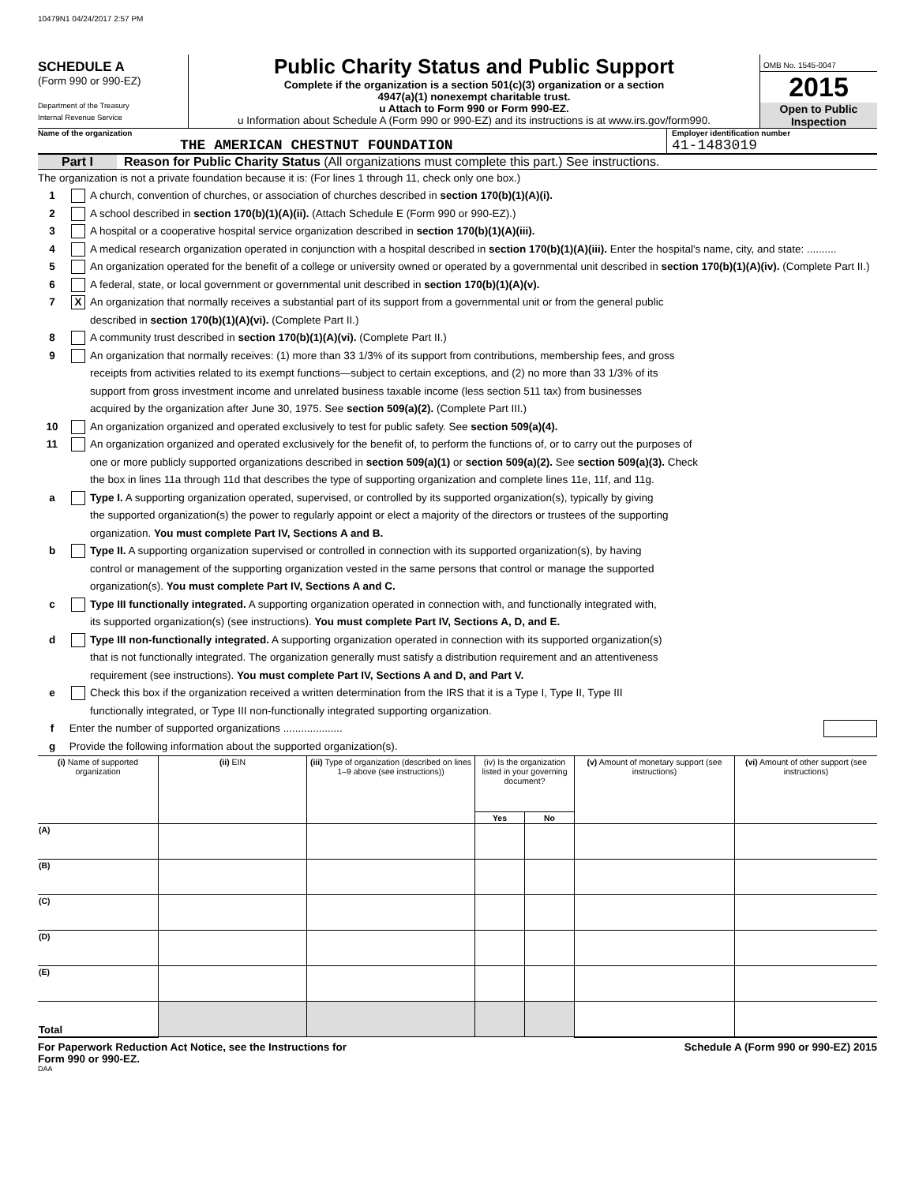10479N1 04/24/2017 2:57 PM
SCHEDULE A
(Form 990 or 990-EZ)
Department of the Treasury
Internal Revenue Service
Public Charity Status and Public Support
Complete if the organization is a section 501(c)(3) organization or a section
4947(a)(1) nonexempt charitable trust.
u Attach to Form 990 or Form 990-EZ.
u Information about Schedule A (Form 990 or 990-EZ) and its instructions is at www.irs.gov/form990.
OMB No. 1545-0047
2015
Open to Public Inspection
Name of the organization
THE AMERICAN CHESTNUT FOUNDATION
Employer identification number
41-1483019
Part I Reason for Public Charity Status (All organizations must complete this part.) See instructions.
The organization is not a private foundation because it is: (For lines 1 through 11, check only one box.)
1 A church, convention of churches, or association of churches described in section 170(b)(1)(A)(i).
2 A school described in section 170(b)(1)(A)(ii). (Attach Schedule E (Form 990 or 990-EZ).)
3 A hospital or a cooperative hospital service organization described in section 170(b)(1)(A)(iii).
4 A medical research organization operated in conjunction with a hospital described in section 170(b)(1)(A)(iii). Enter the hospital's name, city, and state: ..........
5 An organization operated for the benefit of a college or university owned or operated by a governmental unit described in section 170(b)(1)(A)(iv). (Complete Part II.)
6 A federal, state, or local government or governmental unit described in section 170(b)(1)(A)(v).
7 X An organization that normally receives a substantial part of its support from a governmental unit or from the general public
described in section 170(b)(1)(A)(vi). (Complete Part II.)
8 A community trust described in section 170(b)(1)(A)(vi). (Complete Part II.)
9 An organization that normally receives: (1) more than 33 1/3% of its support from contributions, membership fees, and gross
receipts from activities related to its exempt functions—subject to certain exceptions, and (2) no more than 33 1/3% of its
support from gross investment income and unrelated business taxable income (less section 511 tax) from businesses
acquired by the organization after June 30, 1975. See section 509(a)(2). (Complete Part III.)
10 An organization organized and operated exclusively to test for public safety. See section 509(a)(4).
11 An organization organized and operated exclusively for the benefit of, to perform the functions of, or to carry out the purposes of
one or more publicly supported organizations described in section 509(a)(1) or section 509(a)(2). See section 509(a)(3). Check
the box in lines 11a through 11d that describes the type of supporting organization and complete lines 11e, 11f, and 11g.
a Type I. A supporting organization operated, supervised, or controlled by its supported organization(s), typically by giving
the supported organization(s) the power to regularly appoint or elect a majority of the directors or trustees of the supporting
organization. You must complete Part IV, Sections A and B.
b Type II. A supporting organization supervised or controlled in connection with its supported organization(s), by having
control or management of the supporting organization vested in the same persons that control or manage the supported
organization(s). You must complete Part IV, Sections A and C.
c Type III functionally integrated. A supporting organization operated in connection with, and functionally integrated with,
its supported organization(s) (see instructions). You must complete Part IV, Sections A, D, and E.
d Type III non-functionally integrated. A supporting organization operated in connection with its supported organization(s)
that is not functionally integrated. The organization generally must satisfy a distribution requirement and an attentiveness
requirement (see instructions). You must complete Part IV, Sections A and D, and Part V.
e Check this box if the organization received a written determination from the IRS that it is a Type I, Type II, Type III
functionally integrated, or Type III non-functionally integrated supporting organization.
f Enter the number of supported organizations ....................
g Provide the following information about the supported organization(s).
| (i) Name of supported organization | (ii) EIN | (iii) Type of organization (described on lines 1–9 above (see instructions)) | (iv) Is the organization listed in your governing document? | | (v) Amount of monetary support (see instructions) | (vi) Amount of other support (see instructions) |
| --- | --- | --- | --- | --- | --- | --- |
| | | | Yes | No | | |
| (A) | | | | | | |
| (B) | | | | | | |
| (C) | | | | | | |
| (D) | | | | | | |
| (E) | | | | | | |
| Total | | | | | | |
For Paperwork Reduction Act Notice, see the Instructions for
Form 990 or 990-EZ. Schedule A (Form 990 or 990-EZ) 2015
DAA